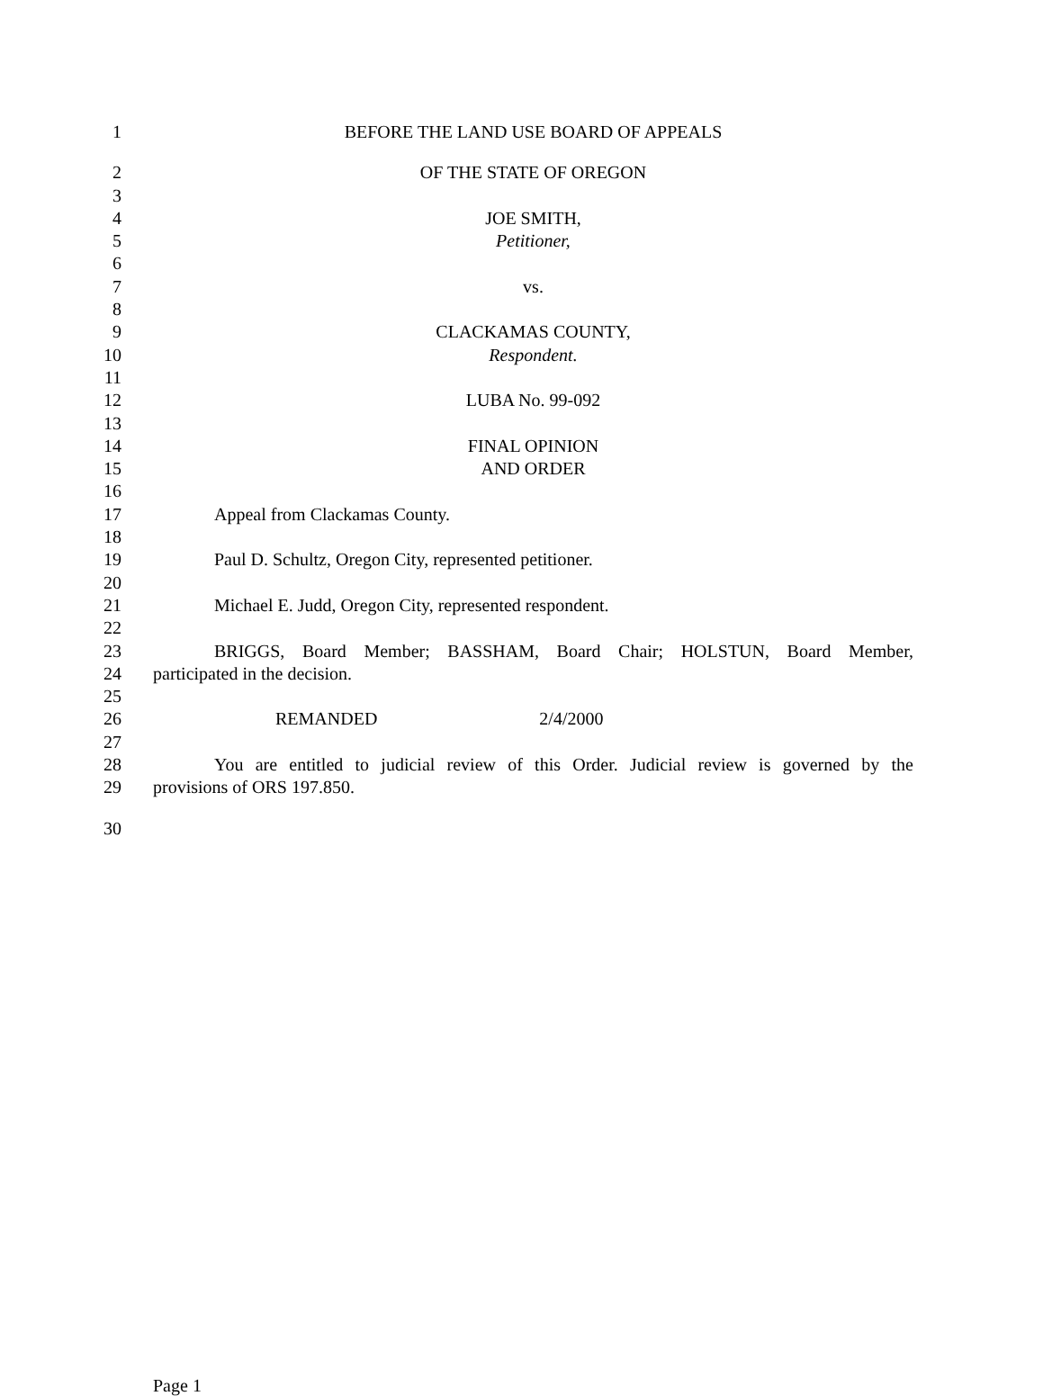1 BEFORE THE LAND USE BOARD OF APPEALS
2 OF THE STATE OF OREGON
3
4 JOE SMITH,
5 Petitioner,
6
7 vs.
8
9 CLACKAMAS COUNTY,
10 Respondent.
11
12 LUBA No. 99-092
13
14 FINAL OPINION
15 AND ORDER
16
17 Appeal from Clackamas County.
18
19 Paul D. Schultz, Oregon City, represented petitioner.
20
21 Michael E. Judd, Oregon City, represented respondent.
22
23 BRIGGS, Board Member; BASSHAM, Board Chair; HOLSTUN, Board Member,
24 participated in the decision.
25
26 REMANDED 2/4/2000
27
28 You are entitled to judicial review of this Order. Judicial review is governed by the
29 provisions of ORS 197.850.
30
Page 1